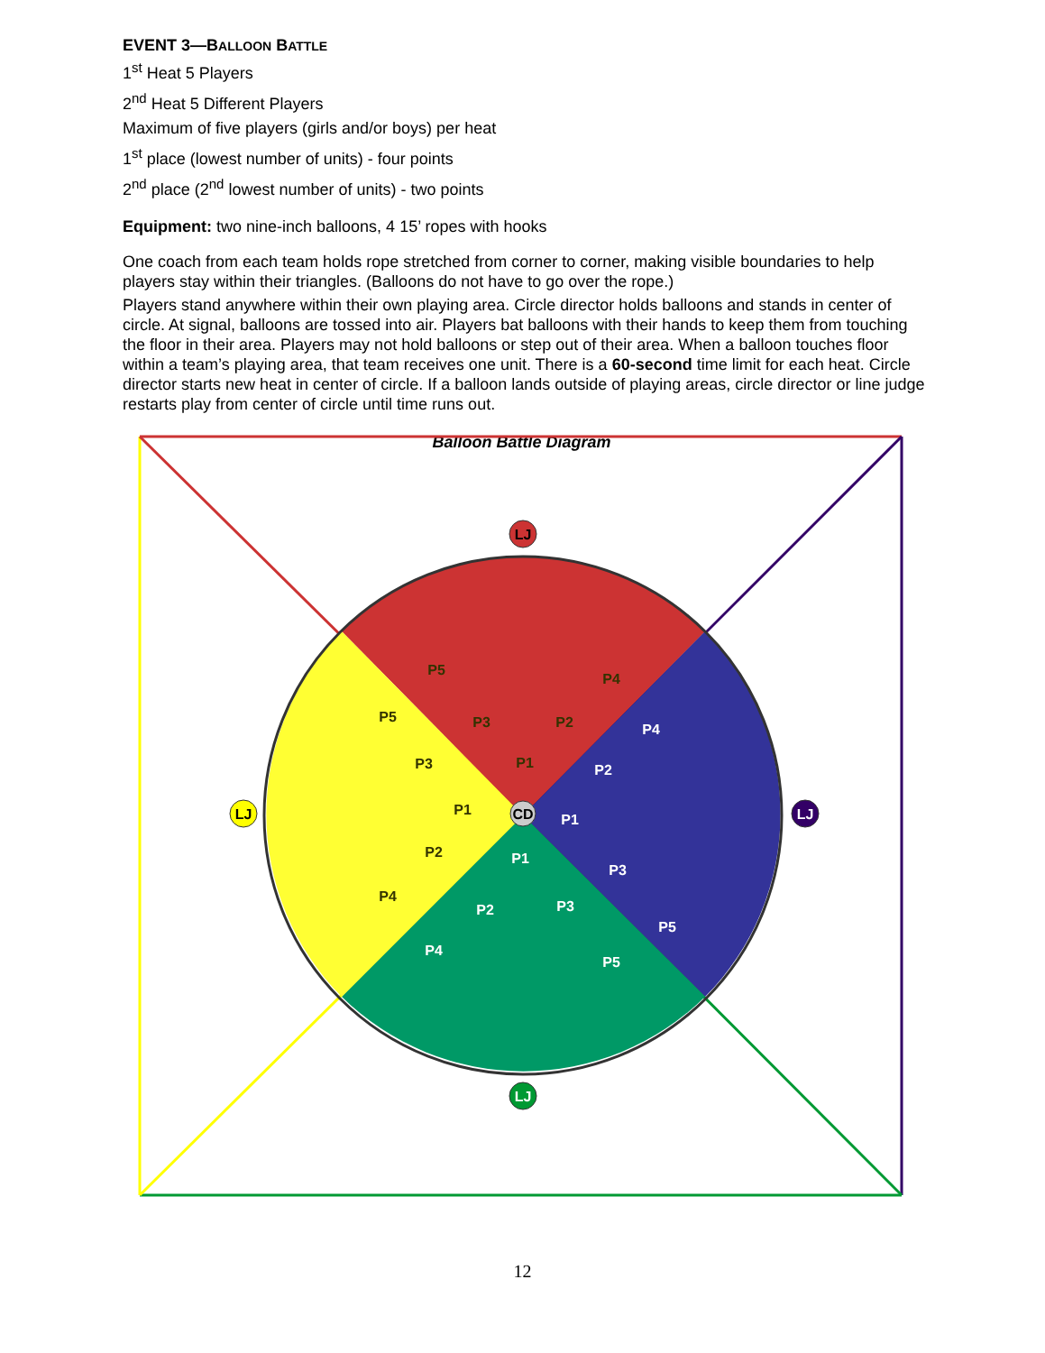EVENT 3—BALLOON BATTLE
1<sup>st</sup> Heat 5 Players
2<sup>nd</sup> Heat 5 Different Players
Maximum of five players (girls and/or boys) per heat
1<sup>st</sup> place (lowest number of units) - four points
2<sup>nd</sup> place (2<sup>nd</sup> lowest number of units) - two points
Equipment: two nine-inch balloons, 4 15’ ropes with hooks
One coach from each team holds rope stretched from corner to corner, making visible boundaries to help players stay within their triangles. (Balloons do not have to go over the rope.)
Players stand anywhere within their own playing area. Circle director holds balloons and stands in center of circle. At signal, balloons are tossed into air. Players bat balloons with their hands to keep them from touching the floor in their area. Players may not hold balloons or step out of their area. When a balloon touches floor within a team’s playing area, that team receives one unit. There is a 60-second time limit for each heat. Circle director starts new heat in center of circle. If a balloon lands outside of playing areas, circle director or line judge restarts play from center of circle until time runs out.
Balloon Battle Diagram
LJ
LJ
LJ
LJ
CD
P5
P4
P3
P2
P1
P5
P3
P1
P2
P4
P4
P2
P1
P3
P5
P1
P2
P3
P4
P5
12